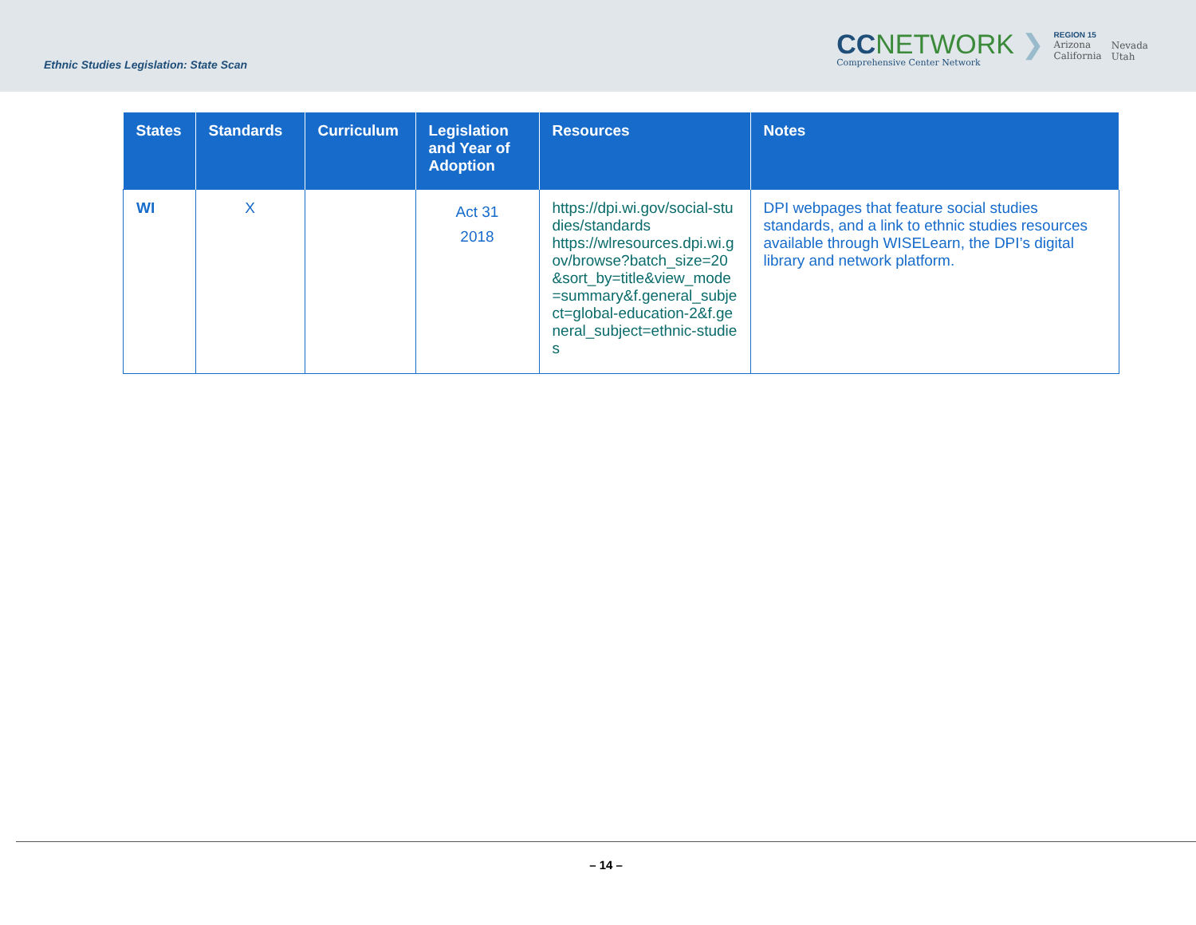Ethnic Studies Legislation: State Scan
CCNETWORK ❯
Comprehensive Center Network
REGION 15
Arizona
California
Nevada
Utah
| States | Standards | Curriculum | Legislation and Year of Adoption | Resources | Notes |
| --- | --- | --- | --- | --- | --- |
| WI | X | | Act 31 2018 | https://dpi.wi.gov/social-studies/standards https://wlresources.dpi.wi.gov/browse?batch_size=20&sort_by=title&view_mode=summary&f.general_subject=global-education-2&f.general_subject=ethnic-studies | DPI webpages that feature social studies standards, and a link to ethnic studies resources available through WISELearn, the DPI’s digital library and network platform. |
– 14 –